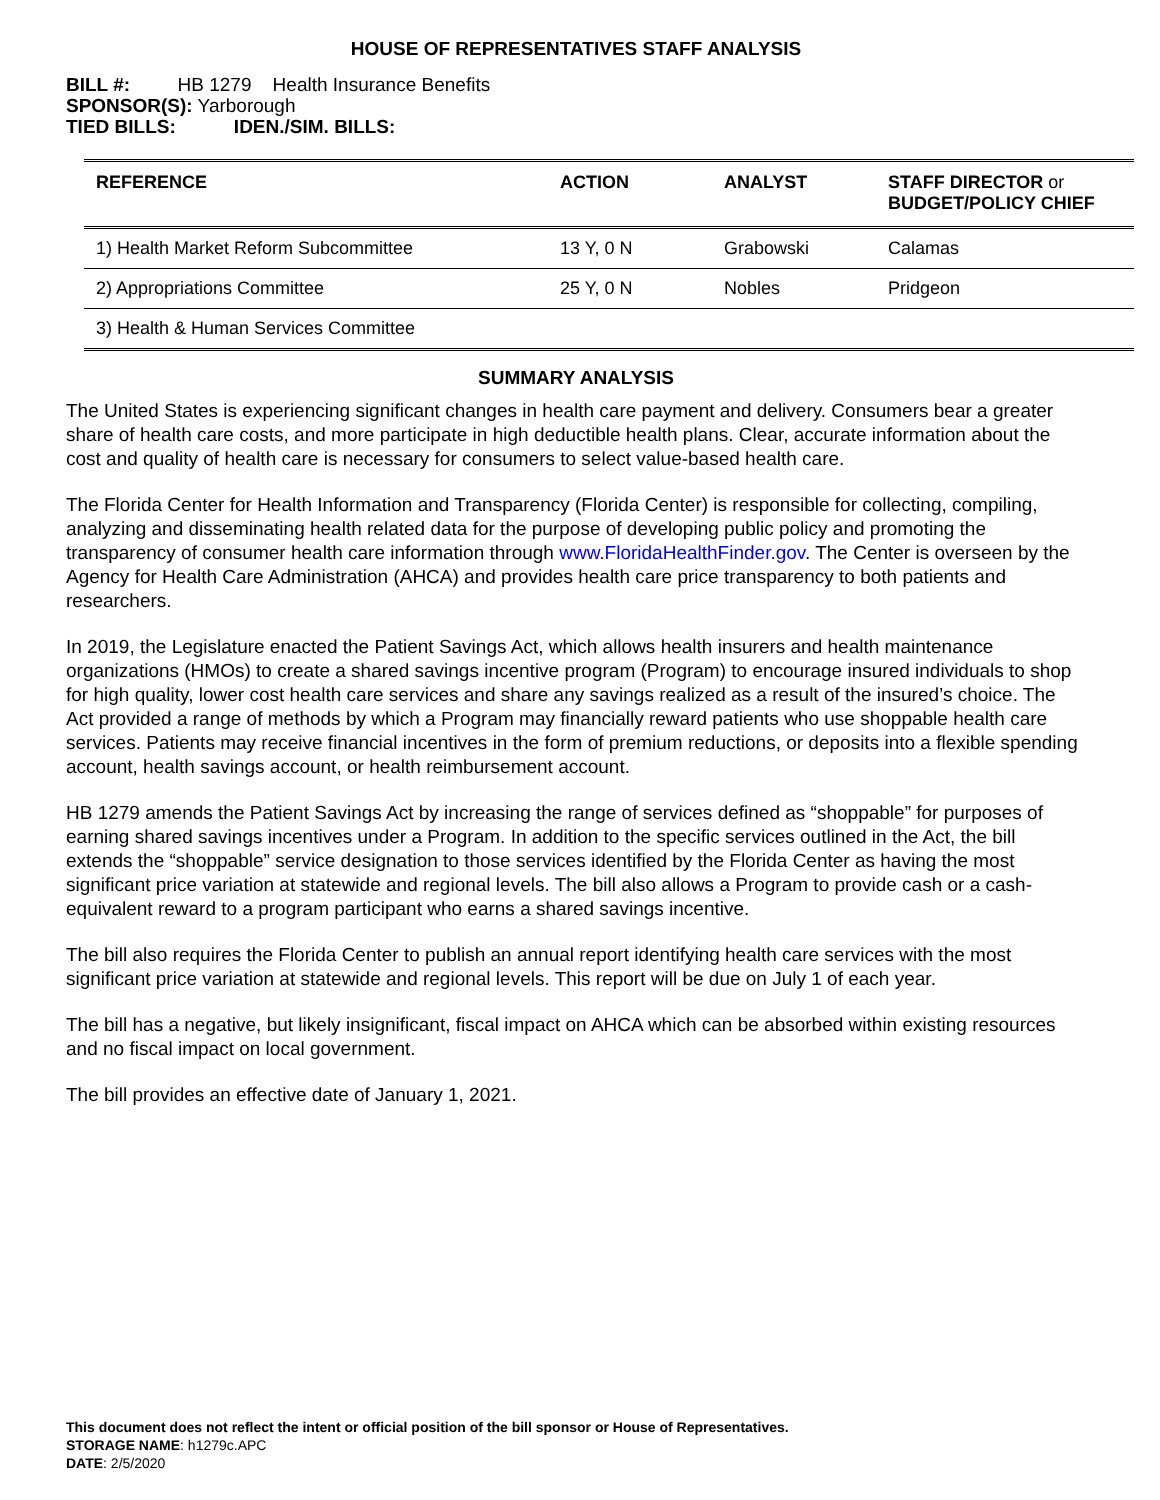HOUSE OF REPRESENTATIVES STAFF ANALYSIS
BILL #: HB 1279 Health Insurance Benefits
SPONSOR(S): Yarborough
TIED BILLS: IDEN./SIM. BILLS:
| REFERENCE | ACTION | ANALYST | STAFF DIRECTOR or BUDGET/POLICY CHIEF |
| --- | --- | --- | --- |
| 1) Health Market Reform Subcommittee | 13 Y, 0 N | Grabowski | Calamas |
| 2) Appropriations Committee | 25 Y, 0 N | Nobles | Pridgeon |
| 3) Health & Human Services Committee | | | |
SUMMARY ANALYSIS
The United States is experiencing significant changes in health care payment and delivery. Consumers bear a greater share of health care costs, and more participate in high deductible health plans. Clear, accurate information about the cost and quality of health care is necessary for consumers to select value-based health care.
The Florida Center for Health Information and Transparency (Florida Center) is responsible for collecting, compiling, analyzing and disseminating health related data for the purpose of developing public policy and promoting the transparency of consumer health care information through www.FloridaHealthFinder.gov. The Center is overseen by the Agency for Health Care Administration (AHCA) and provides health care price transparency to both patients and researchers.
In 2019, the Legislature enacted the Patient Savings Act, which allows health insurers and health maintenance organizations (HMOs) to create a shared savings incentive program (Program) to encourage insured individuals to shop for high quality, lower cost health care services and share any savings realized as a result of the insured’s choice. The Act provided a range of methods by which a Program may financially reward patients who use shoppable health care services. Patients may receive financial incentives in the form of premium reductions, or deposits into a flexible spending account, health savings account, or health reimbursement account.
HB 1279 amends the Patient Savings Act by increasing the range of services defined as “shoppable” for purposes of earning shared savings incentives under a Program. In addition to the specific services outlined in the Act, the bill extends the “shoppable” service designation to those services identified by the Florida Center as having the most significant price variation at statewide and regional levels. The bill also allows a Program to provide cash or a cash-equivalent reward to a program participant who earns a shared savings incentive.
The bill also requires the Florida Center to publish an annual report identifying health care services with the most significant price variation at statewide and regional levels. This report will be due on July 1 of each year.
The bill has a negative, but likely insignificant, fiscal impact on AHCA which can be absorbed within existing resources and no fiscal impact on local government.
The bill provides an effective date of January 1, 2021.
This document does not reflect the intent or official position of the bill sponsor or House of Representatives.
STORAGE NAME: h1279c.APC
DATE: 2/5/2020